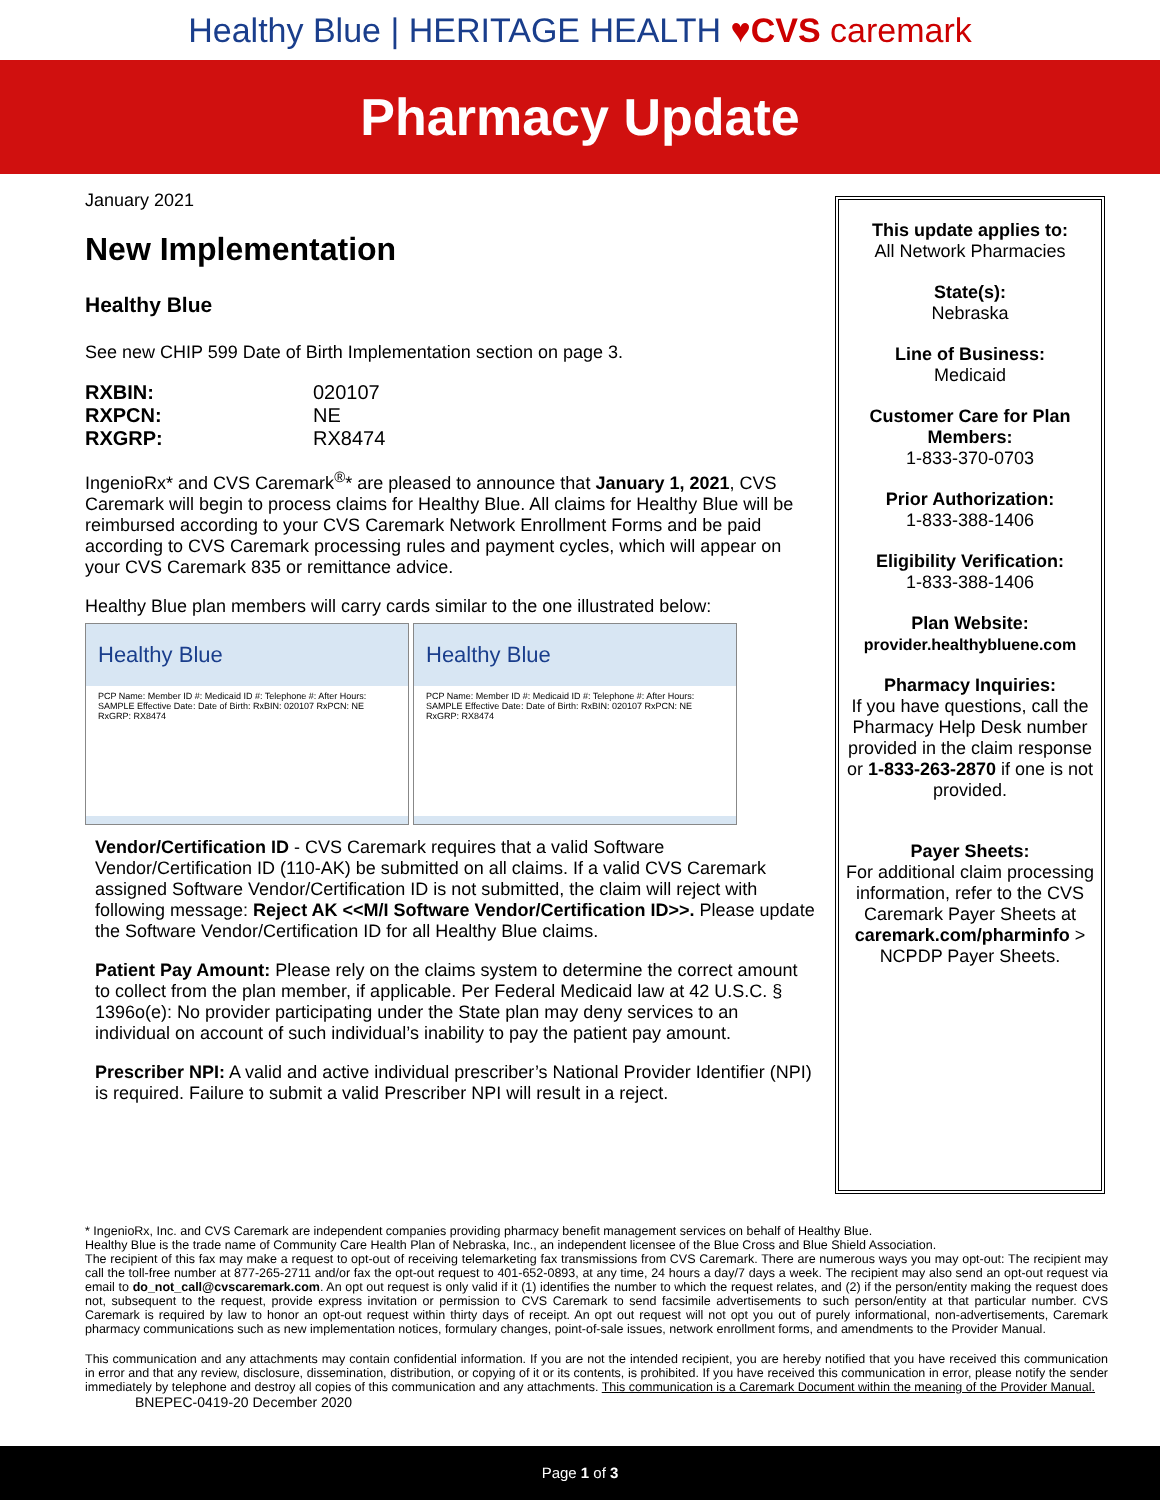Healthy Blue | HERITAGE HEALTH ♥CVS caremark
Pharmacy Update
January 2021
New Implementation
Healthy Blue
See new CHIP 599 Date of Birth Implementation section on page 3.
| RXBIN: | 020107 |
| RXPCN: | NE |
| RXGRP: | RX8474 |
IngenioRx* and CVS Caremark<sup>®</sup>* are pleased to announce that January 1, 2021, CVS Caremark will begin to process claims for Healthy Blue. All claims for Healthy Blue will be reimbursed according to your CVS Caremark Network Enrollment Forms and be paid according to CVS Caremark processing rules and payment cycles, which will appear on your CVS Caremark 835 or remittance advice.
Healthy Blue plan members will carry cards similar to the one illustrated below:
Healthy Blue
PCP Name: Member ID #: Medicaid ID #: Telephone #: After Hours: SAMPLE Effective Date: Date of Birth: RxBIN: 020107 RxPCN: NE RxGRP: RX8474
Healthy Blue
PCP Name: Member ID #: Medicaid ID #: Telephone #: After Hours: SAMPLE Effective Date: Date of Birth: RxBIN: 020107 RxPCN: NE RxGRP: RX8474
Vendor/Certification ID - CVS Caremark requires that a valid Software Vendor/Certification ID (110-AK) be submitted on all claims. If a valid CVS Caremark assigned Software Vendor/Certification ID is not submitted, the claim will reject with following message: Reject AK <<M/I Software Vendor/Certification ID>>. Please update the Software Vendor/Certification ID for all Healthy Blue claims.
Patient Pay Amount: Please rely on the claims system to determine the correct amount to collect from the plan member, if applicable. Per Federal Medicaid law at 42 U.S.C. § 1396o(e): No provider participating under the State plan may deny services to an individual on account of such individual’s inability to pay the patient pay amount.
Prescriber NPI: A valid and active individual prescriber’s National Provider Identifier (NPI) is required. Failure to submit a valid Prescriber NPI will result in a reject.
This update applies to:
All Network Pharmacies
State(s):
Nebraska
Line of Business:
Medicaid
Customer Care for Plan Members:
1-833-370-0703
Prior Authorization:
1-833-388-1406
Eligibility Verification:
1-833-388-1406
Plan Website:
provider.healthybluene.com
Pharmacy Inquiries:
If you have questions, call the Pharmacy Help Desk number provided in the claim response or 1-833-263-2870 if one is not provided.
Payer Sheets:
For additional claim processing information, refer to the CVS Caremark Payer Sheets at caremark.com/pharminfo > NCPDP Payer Sheets.
* IngenioRx, Inc. and CVS Caremark are independent companies providing pharmacy benefit management services on behalf of Healthy Blue.
Healthy Blue is the trade name of Community Care Health Plan of Nebraska, Inc., an independent licensee of the Blue Cross and Blue Shield Association.
The recipient of this fax may make a request to opt-out of receiving telemarketing fax transmissions from CVS Caremark. There are numerous ways you may opt-out: The recipient may call the toll-free number at 877-265-2711 and/or fax the opt-out request to 401-652-0893, at any time, 24 hours a day/7 days a week. The recipient may also send an opt-out request via email to do_not_call@cvscaremark.com. An opt out request is only valid if it (1) identifies the number to which the request relates, and (2) if the person/entity making the request does not, subsequent to the request, provide express invitation or permission to CVS Caremark to send facsimile advertisements to such person/entity at that particular number. CVS Caremark is required by law to honor an opt-out request within thirty days of receipt. An opt out request will not opt you out of purely informational, non-advertisements, Caremark pharmacy communications such as new implementation notices, formulary changes, point-of-sale issues, network enrollment forms, and amendments to the Provider Manual.
This communication and any attachments may contain confidential information. If you are not the intended recipient, you are hereby notified that you have received this communication in error and that any review, disclosure, dissemination, distribution, or copying of it or its contents, is prohibited. If you have received this communication in error, please notify the sender immediately by telephone and destroy all copies of this communication and any attachments. This communication is a Caremark Document within the meaning of the Provider Manual.
BNEPEC-0419-20 December 2020
Page 1 of 3